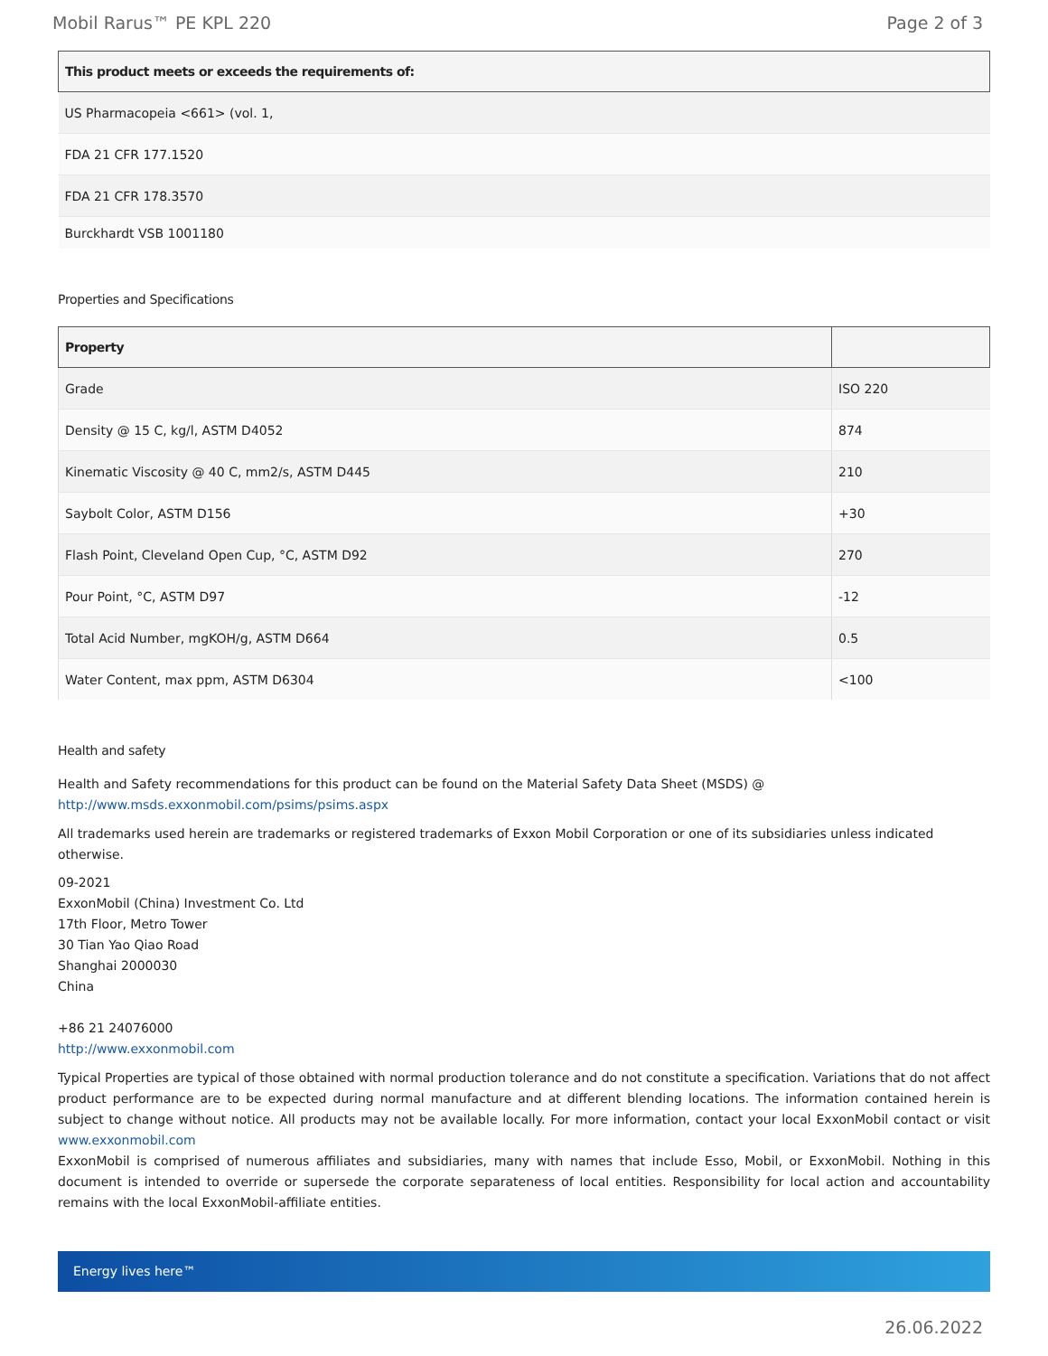Mobil Rarus™ PE KPL 220 Page 2 of 3
| This product meets or exceeds the requirements of: |
| --- |
| US Pharmacopeia <661> (vol. 1, |
| FDA 21 CFR 177.1520 |
| FDA 21 CFR 178.3570 |
| Burckhardt VSB 1001180 |
Properties and Specifications
| Property | |
| --- | --- |
| Grade | ISO 220 |
| Density @ 15 C, kg/l, ASTM D4052 | 874 |
| Kinematic Viscosity @ 40 C, mm2/s, ASTM D445 | 210 |
| Saybolt Color, ASTM D156 | +30 |
| Flash Point, Cleveland Open Cup, °C, ASTM D92 | 270 |
| Pour Point, °C, ASTM D97 | -12 |
| Total Acid Number, mgKOH/g, ASTM D664 | 0.5 |
| Water Content, max ppm, ASTM D6304 | <100 |
Health and safety
Health and Safety recommendations for this product can be found on the Material Safety Data Sheet (MSDS) @ http://www.msds.exxonmobil.com/psims/psims.aspx
All trademarks used herein are trademarks or registered trademarks of Exxon Mobil Corporation or one of its subsidiaries unless indicated otherwise.
09-2021
ExxonMobil (China) Investment Co. Ltd
17th Floor, Metro Tower
30 Tian Yao Qiao Road
Shanghai 2000030
China
+86 21 24076000
http://www.exxonmobil.com
Typical Properties are typical of those obtained with normal production tolerance and do not constitute a specification. Variations that do not affect product performance are to be expected during normal manufacture and at different blending locations. The information contained herein is subject to change without notice. All products may not be available locally. For more information, contact your local ExxonMobil contact or visit www.exxonmobil.com
ExxonMobil is comprised of numerous affiliates and subsidiaries, many with names that include Esso, Mobil, or ExxonMobil. Nothing in this document is intended to override or supersede the corporate separateness of local entities. Responsibility for local action and accountability remains with the local ExxonMobil-affiliate entities.
Energy lives here™
26.06.2022